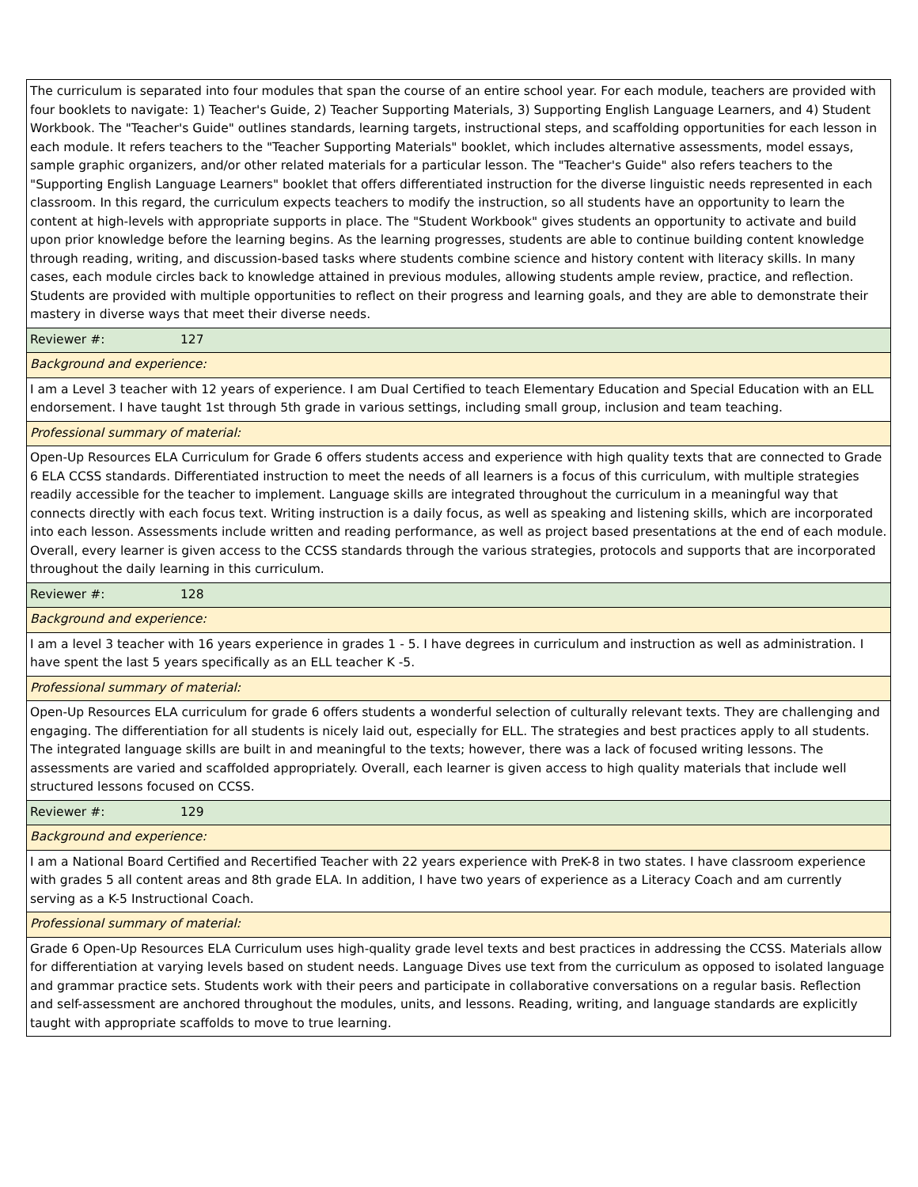| The curriculum is separated into four modules that span the course of an entire school year. For each module, teachers are provided with four booklets to navigate: 1) Teacher's Guide, 2) Teacher Supporting Materials, 3) Supporting English Language Learners, and 4) Student Workbook. The "Teacher's Guide" outlines standards, learning targets, instructional steps, and scaffolding opportunities for each lesson in each module. It refers teachers to the "Teacher Supporting Materials" booklet, which includes alternative assessments, model essays, sample graphic organizers, and/or other related materials for a particular lesson. The "Teacher's Guide" also refers teachers to the "Supporting English Language Learners" booklet that offers differentiated instruction for the diverse linguistic needs represented in each classroom. In this regard, the curriculum expects teachers to modify the instruction, so all students have an opportunity to learn the content at high-levels with appropriate supports in place. The "Student Workbook" gives students an opportunity to activate and build upon prior knowledge before the learning begins. As the learning progresses, students are able to continue building content knowledge through reading, writing, and discussion-based tasks where students combine science and history content with literacy skills. In many cases, each module circles back to knowledge attained in previous modules, allowing students ample review, practice, and reflection. Students are provided with multiple opportunities to reflect on their progress and learning goals, and they are able to demonstrate their mastery in diverse ways that meet their diverse needs. |
| Reviewer #: 127 |
| Background and experience: |
| I am a Level 3 teacher with 12 years of experience. I am Dual Certified to teach Elementary Education and Special Education with an ELL endorsement. I have taught 1st through 5th grade in various settings, including small group, inclusion and team teaching. |
| Professional summary of material: |
| Open-Up Resources ELA Curriculum for Grade 6 offers students access and experience with high quality texts that are connected to Grade 6 ELA CCSS standards. Differentiated instruction to meet the needs of all learners is a focus of this curriculum, with multiple strategies readily accessible for the teacher to implement. Language skills are integrated throughout the curriculum in a meaningful way that connects directly with each focus text. Writing instruction is a daily focus, as well as speaking and listening skills, which are incorporated into each lesson. Assessments include written and reading performance, as well as project based presentations at the end of each module. Overall, every learner is given access to the CCSS standards through the various strategies, protocols and supports that are incorporated throughout the daily learning in this curriculum. |
| Reviewer #: 128 |
| Background and experience: |
| I am a level 3 teacher with 16 years experience in grades 1 - 5. I have degrees in curriculum and instruction as well as administration. I have spent the last 5 years specifically as an ELL teacher K -5. |
| Professional summary of material: |
| Open-Up Resources ELA curriculum for grade 6 offers students a wonderful selection of culturally relevant texts. They are challenging and engaging. The differentiation for all students is nicely laid out, especially for ELL. The strategies and best practices apply to all students. The integrated language skills are built in and meaningful to the texts; however, there was a lack of focused writing lessons. The assessments are varied and scaffolded appropriately. Overall, each learner is given access to high quality materials that include well structured lessons focused on CCSS. |
| Reviewer #: 129 |
| Background and experience: |
| I am a National Board Certified and Recertified Teacher with 22 years experience with PreK-8 in two states. I have classroom experience with grades 5 all content areas and 8th grade ELA. In addition, I have two years of experience as a Literacy Coach and am currently serving as a K-5 Instructional Coach. |
| Professional summary of material: |
| Grade 6 Open-Up Resources ELA Curriculum uses high-quality grade level texts and best practices in addressing the CCSS. Materials allow for differentiation at varying levels based on student needs. Language Dives use text from the curriculum as opposed to isolated language and grammar practice sets. Students work with their peers and participate in collaborative conversations on a regular basis. Reflection and self-assessment are anchored throughout the modules, units, and lessons. Reading, writing, and language standards are explicitly taught with appropriate scaffolds to move to true learning. |